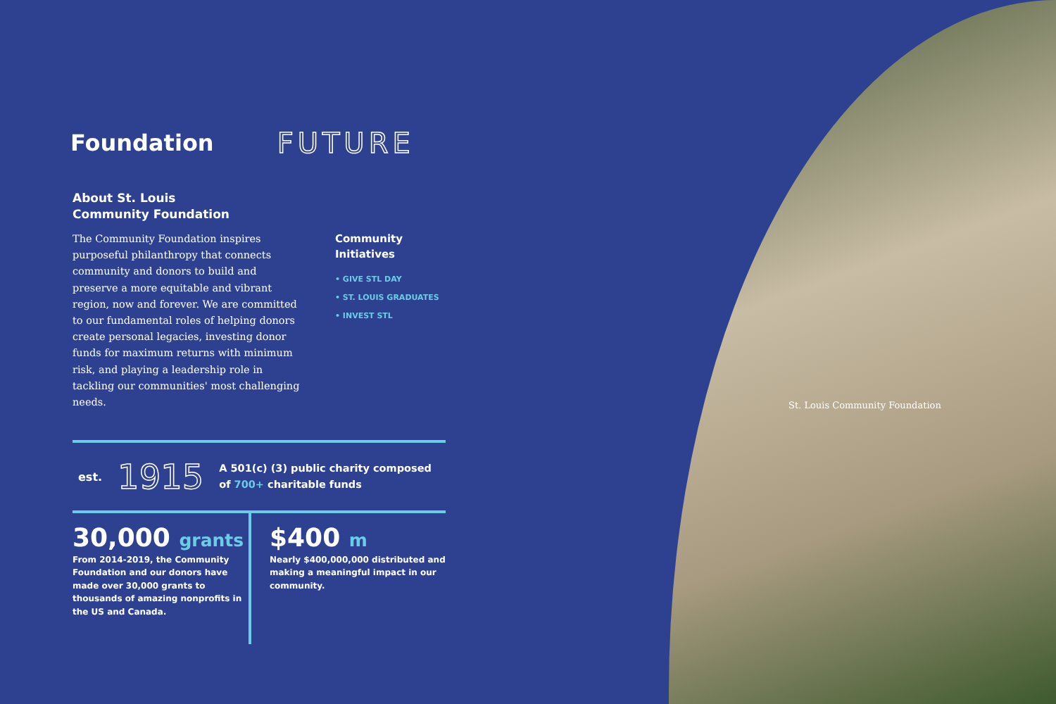St. Louis Community Foundation
Foundation FUTURE
About St. Louis
Community Foundation
The Community Foundation inspires purposeful philanthropy that connects community and donors to build and preserve a more equitable and vibrant region, now and forever. We are committed to our fundamental roles of helping donors create personal legacies, investing donor funds for maximum returns with minimum risk, and playing a leadership role in tackling our communities' most challenging needs.
Community
Initiatives
• GIVE STL DAY
• ST. LOUIS GRADUATES
• INVEST STL
est. 1915
A 501(c) (3) public charity composed
of 700+ charitable funds
30,000 grants
From 2014-2019, the Community Foundation and our donors have made over 30,000 grants to thousands of amazing nonprofits in the US and Canada.
$400 m
Nearly $400,000,000 distributed and making a meaningful impact in our community.